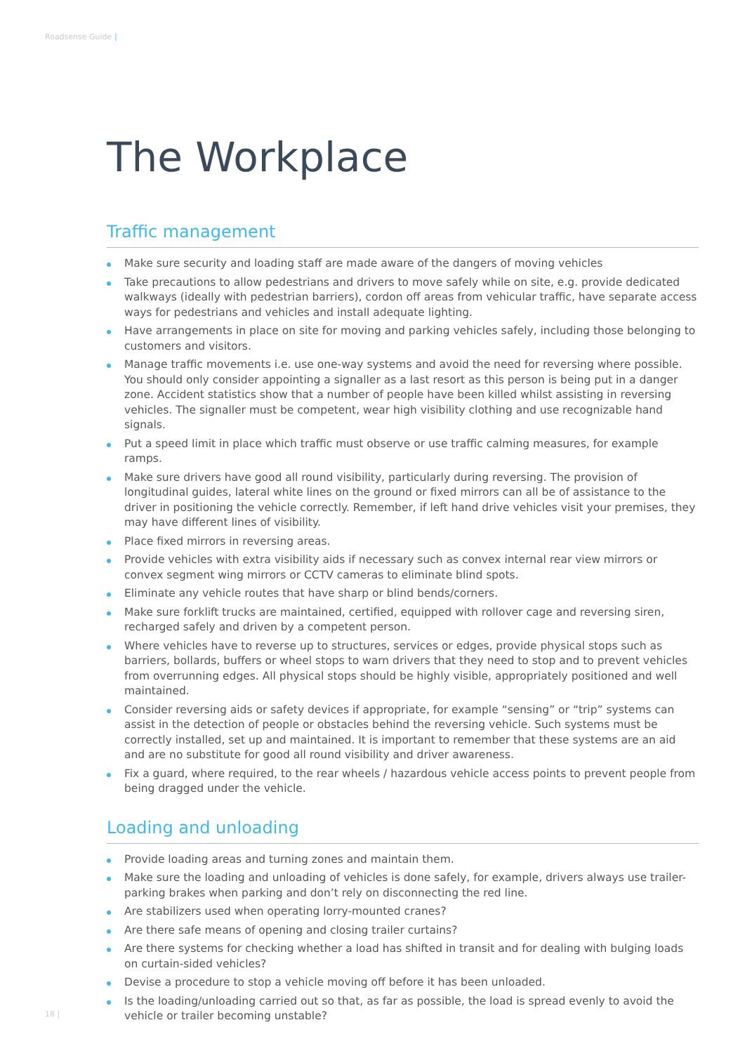Roadsense Guide |
The Workplace
Traffic management
Make sure security and loading staff are made aware of the dangers of moving vehicles
Take precautions to allow pedestrians and drivers to move safely while on site, e.g. provide dedicated walkways (ideally with pedestrian barriers), cordon off areas from vehicular traffic, have separate access ways for pedestrians and vehicles and install adequate lighting.
Have arrangements in place on site for moving and parking vehicles safely, including those belonging to customers and visitors.
Manage traffic movements i.e. use one-way systems and avoid the need for reversing where possible. You should only consider appointing a signaller as a last resort as this person is being put in a danger zone. Accident statistics show that a number of people have been killed whilst assisting in reversing vehicles. The signaller must be competent, wear high visibility clothing and use recognizable hand signals.
Put a speed limit in place which traffic must observe or use traffic calming measures, for example ramps.
Make sure drivers have good all round visibility, particularly during reversing. The provision of longitudinal guides, lateral white lines on the ground or fixed mirrors can all be of assistance to the driver in positioning the vehicle correctly. Remember, if left hand drive vehicles visit your premises, they may have different lines of visibility.
Place fixed mirrors in reversing areas.
Provide vehicles with extra visibility aids if necessary such as convex internal rear view mirrors or convex segment wing mirrors or CCTV cameras to eliminate blind spots.
Eliminate any vehicle routes that have sharp or blind bends/corners.
Make sure forklift trucks are maintained, certified, equipped with rollover cage and reversing siren, recharged safely and driven by a competent person.
Where vehicles have to reverse up to structures, services or edges, provide physical stops such as barriers, bollards, buffers or wheel stops to warn drivers that they need to stop and to prevent vehicles from overrunning edges. All physical stops should be highly visible, appropriately positioned and well maintained.
Consider reversing aids or safety devices if appropriate, for example “sensing” or “trip” systems can assist in the detection of people or obstacles behind the reversing vehicle. Such systems must be correctly installed, set up and maintained. It is important to remember that these systems are an aid and are no substitute for good all round visibility and driver awareness.
Fix a guard, where required, to the rear wheels / hazardous vehicle access points to prevent people from being dragged under the vehicle.
Loading and unloading
Provide loading areas and turning zones and maintain them.
Make sure the loading and unloading of vehicles is done safely, for example, drivers always use trailer-parking brakes when parking and don’t rely on disconnecting the red line.
Are stabilizers used when operating lorry-mounted cranes?
Are there safe means of opening and closing trailer curtains?
Are there systems for checking whether a load has shifted in transit and for dealing with bulging loads on curtain-sided vehicles?
Devise a procedure to stop a vehicle moving off before it has been unloaded.
Is the loading/unloading carried out so that, as far as possible, the load is spread evenly to avoid the vehicle or trailer becoming unstable?
18 |